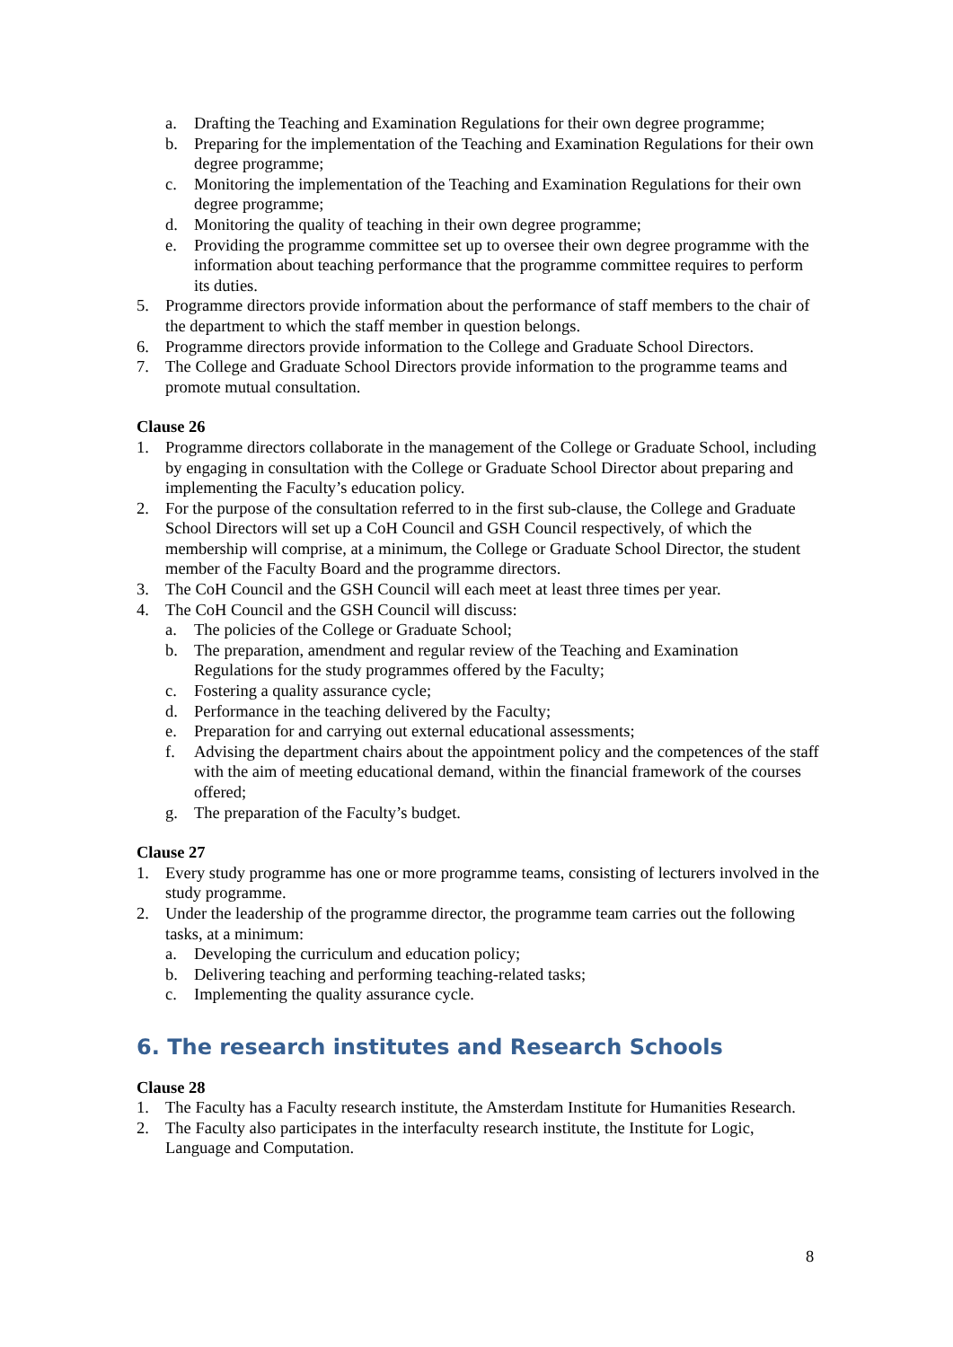a. Drafting the Teaching and Examination Regulations for their own degree programme;
b. Preparing for the implementation of the Teaching and Examination Regulations for their own degree programme;
c. Monitoring the implementation of the Teaching and Examination Regulations for their own degree programme;
d. Monitoring the quality of teaching in their own degree programme;
e. Providing the programme committee set up to oversee their own degree programme with the information about teaching performance that the programme committee requires to perform its duties.
5. Programme directors provide information about the performance of staff members to the chair of the department to which the staff member in question belongs.
6. Programme directors provide information to the College and Graduate School Directors.
7. The College and Graduate School Directors provide information to the programme teams and promote mutual consultation.
Clause 26
1. Programme directors collaborate in the management of the College or Graduate School, including by engaging in consultation with the College or Graduate School Director about preparing and implementing the Faculty’s education policy.
2. For the purpose of the consultation referred to in the first sub-clause, the College and Graduate School Directors will set up a CoH Council and GSH Council respectively, of which the membership will comprise, at a minimum, the College or Graduate School Director, the student member of the Faculty Board and the programme directors.
3. The CoH Council and the GSH Council will each meet at least three times per year.
4. The CoH Council and the GSH Council will discuss:
a. The policies of the College or Graduate School;
b. The preparation, amendment and regular review of the Teaching and Examination Regulations for the study programmes offered by the Faculty;
c. Fostering a quality assurance cycle;
d. Performance in the teaching delivered by the Faculty;
e. Preparation for and carrying out external educational assessments;
f. Advising the department chairs about the appointment policy and the competences of the staff with the aim of meeting educational demand, within the financial framework of the courses offered;
g. The preparation of the Faculty’s budget.
Clause 27
1. Every study programme has one or more programme teams, consisting of lecturers involved in the study programme.
2. Under the leadership of the programme director, the programme team carries out the following tasks, at a minimum:
a. Developing the curriculum and education policy;
b. Delivering teaching and performing teaching-related tasks;
c. Implementing the quality assurance cycle.
6. The research institutes and Research Schools
Clause 28
1. The Faculty has a Faculty research institute, the Amsterdam Institute for Humanities Research.
2. The Faculty also participates in the interfaculty research institute, the Institute for Logic, Language and Computation.
8